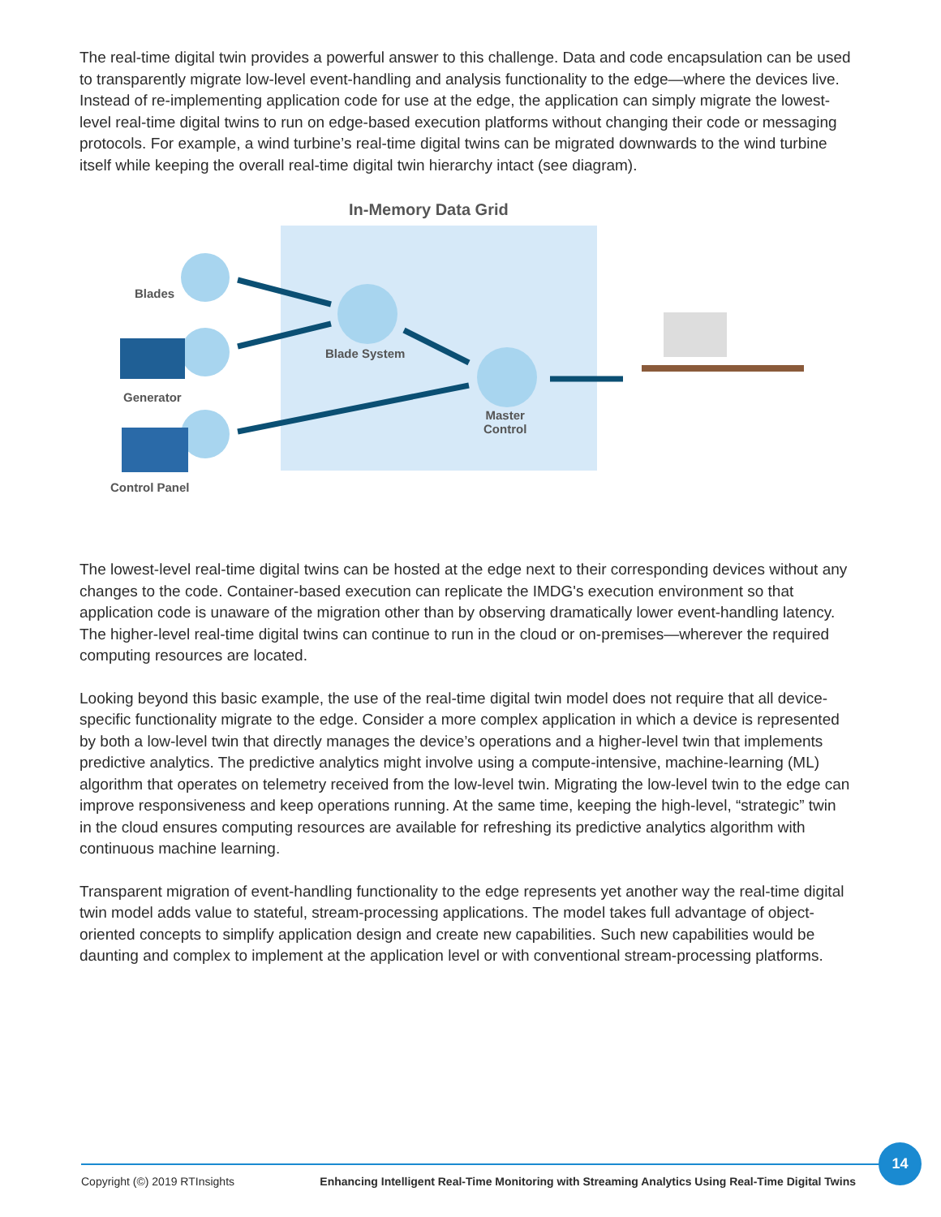The real-time digital twin provides a powerful answer to this challenge. Data and code encapsulation can be used to transparently migrate low-level event-handling and analysis functionality to the edge—where the devices live. Instead of re-implementing application code for use at the edge, the application can simply migrate the lowest-level real-time digital twins to run on edge-based execution platforms without changing their code or messaging protocols. For example, a wind turbine’s real-time digital twins can be migrated downwards to the wind turbine itself while keeping the overall real-time digital twin hierarchy intact (see diagram).
In-Memory Data Grid
Blades
Generator
Control Panel
Blade System
Master
Control
The lowest-level real-time digital twins can be hosted at the edge next to their corresponding devices without any changes to the code. Container-based execution can replicate the IMDG's execution environment so that application code is unaware of the migration other than by observing dramatically lower event-handling latency. The higher-level real-time digital twins can continue to run in the cloud or on-premises—wherever the required computing resources are located.
Looking beyond this basic example, the use of the real-time digital twin model does not require that all device-specific functionality migrate to the edge. Consider a more complex application in which a device is represented by both a low-level twin that directly manages the device’s operations and a higher-level twin that implements predictive analytics. The predictive analytics might involve using a compute-intensive, machine-learning (ML) algorithm that operates on telemetry received from the low-level twin. Migrating the low-level twin to the edge can improve responsiveness and keep operations running. At the same time, keeping the high-level, “strategic” twin in the cloud ensures computing resources are available for refreshing its predictive analytics algorithm with continuous machine learning.
Transparent migration of event-handling functionality to the edge represents yet another way the real-time digital twin model adds value to stateful, stream-processing applications. The model takes full advantage of object-oriented concepts to simplify application design and create new capabilities. Such new capabilities would be daunting and complex to implement at the application level or with conventional stream-processing platforms.
Copyright (©) 2019 RTInsights Enhancing Intelligent Real-Time Monitoring with Streaming Analytics Using Real-Time Digital Twins
14